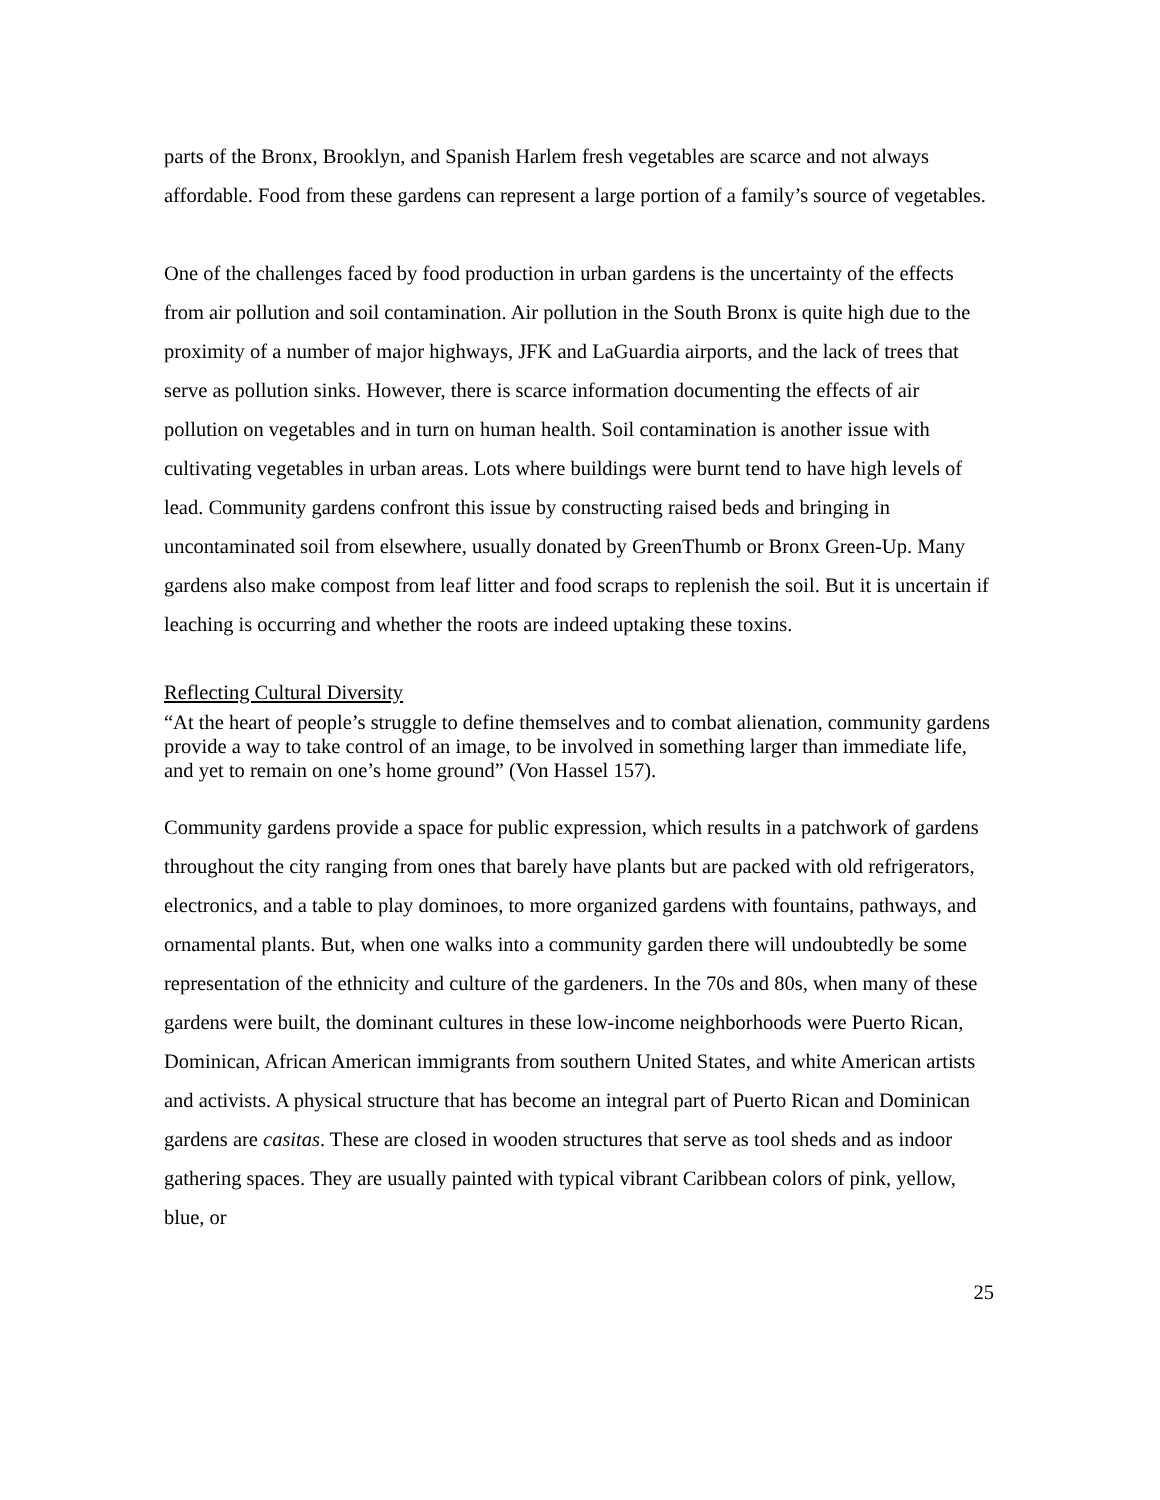parts of the Bronx, Brooklyn, and Spanish Harlem fresh vegetables are scarce and not always affordable. Food from these gardens can represent a large portion of a family’s source of vegetables.
One of the challenges faced by food production in urban gardens is the uncertainty of the effects from air pollution and soil contamination. Air pollution in the South Bronx is quite high due to the proximity of a number of major highways, JFK and LaGuardia airports, and the lack of trees that serve as pollution sinks. However, there is scarce information documenting the effects of air pollution on vegetables and in turn on human health. Soil contamination is another issue with cultivating vegetables in urban areas. Lots where buildings were burnt tend to have high levels of lead. Community gardens confront this issue by constructing raised beds and bringing in uncontaminated soil from elsewhere, usually donated by GreenThumb or Bronx Green-Up. Many gardens also make compost from leaf litter and food scraps to replenish the soil. But it is uncertain if leaching is occurring and whether the roots are indeed uptaking these toxins.
Reflecting Cultural Diversity
“At the heart of people’s struggle to define themselves and to combat alienation, community gardens provide a way to take control of an image, to be involved in something larger than immediate life, and yet to remain on one’s home ground” (Von Hassel 157).
Community gardens provide a space for public expression, which results in a patchwork of gardens throughout the city ranging from ones that barely have plants but are packed with old refrigerators, electronics, and a table to play dominoes, to more organized gardens with fountains, pathways, and ornamental plants. But, when one walks into a community garden there will undoubtedly be some representation of the ethnicity and culture of the gardeners. In the 70s and 80s, when many of these gardens were built, the dominant cultures in these low-income neighborhoods were Puerto Rican, Dominican, African American immigrants from southern United States, and white American artists and activists. A physical structure that has become an integral part of Puerto Rican and Dominican gardens are casitas. These are closed in wooden structures that serve as tool sheds and as indoor gathering spaces. They are usually painted with typical vibrant Caribbean colors of pink, yellow, blue, or
25